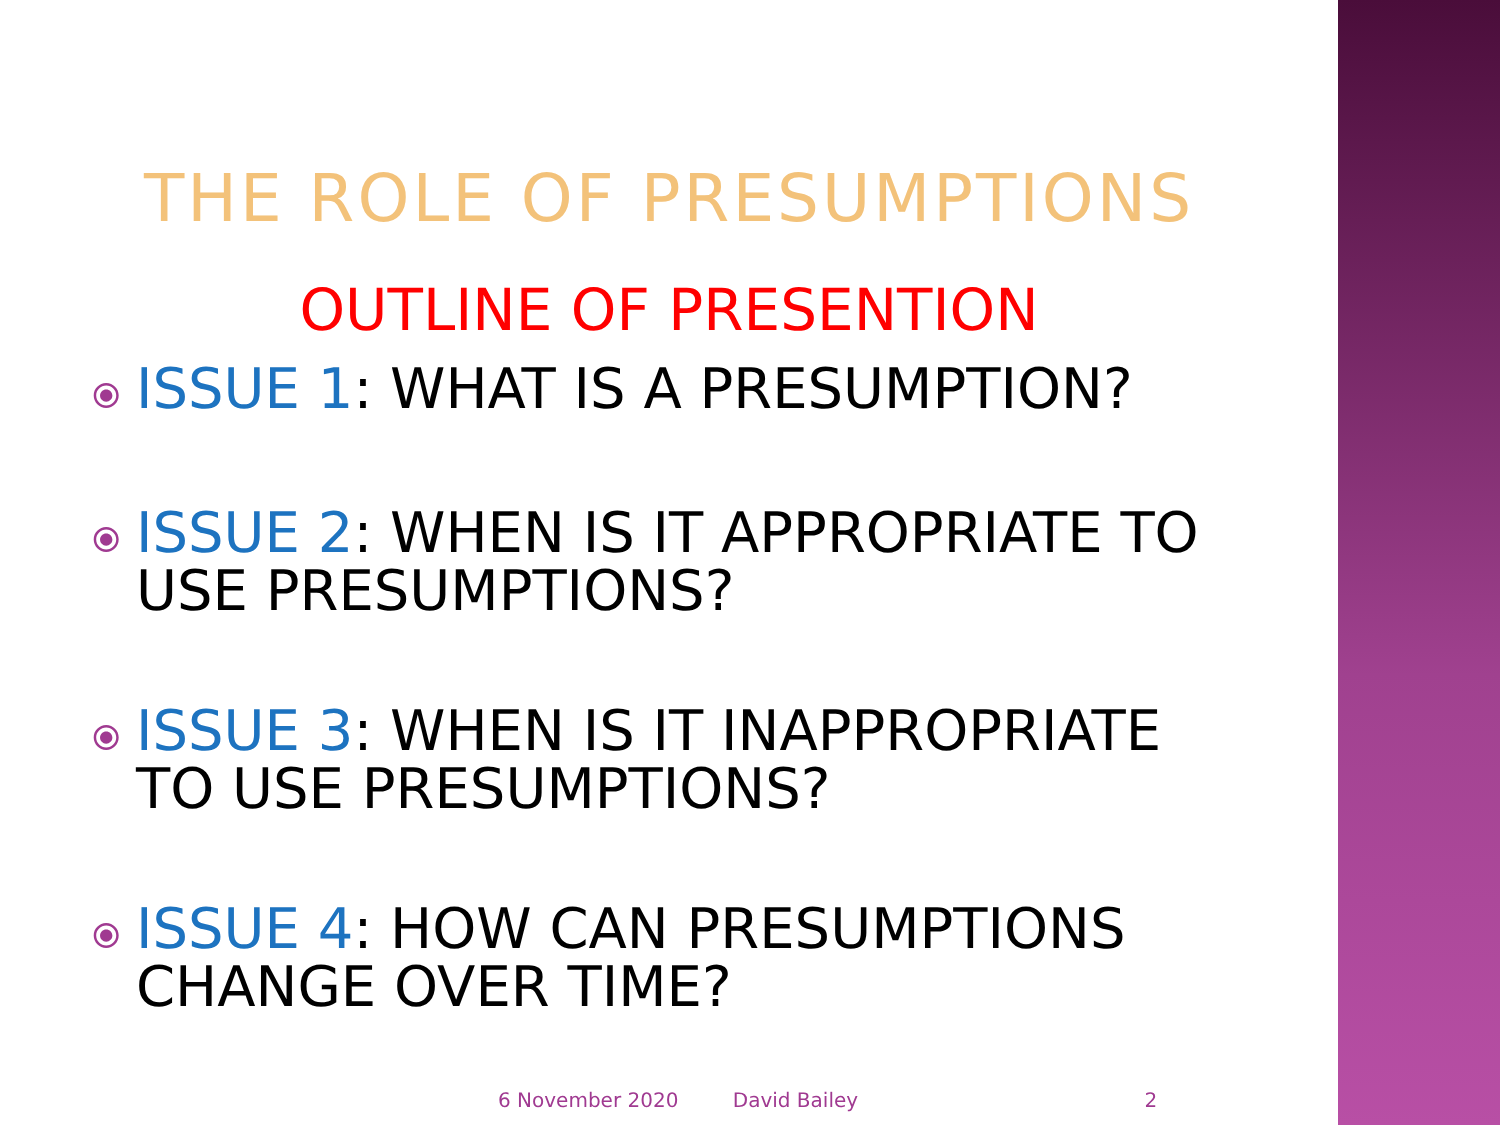THE ROLE OF PRESUMPTIONS
OUTLINE OF PRESENTION
⦿
ISSUE 1: WHAT IS A PRESUMPTION?
⦿
ISSUE 2: WHEN IS IT APPROPRIATE TO USE PRESUMPTIONS?
⦿
ISSUE 3: WHEN IS IT INAPPROPRIATE TO USE PRESUMPTIONS?
⦿
ISSUE 4: HOW CAN PRESUMPTIONS CHANGE OVER TIME?
6 November 2020 David Bailey 2